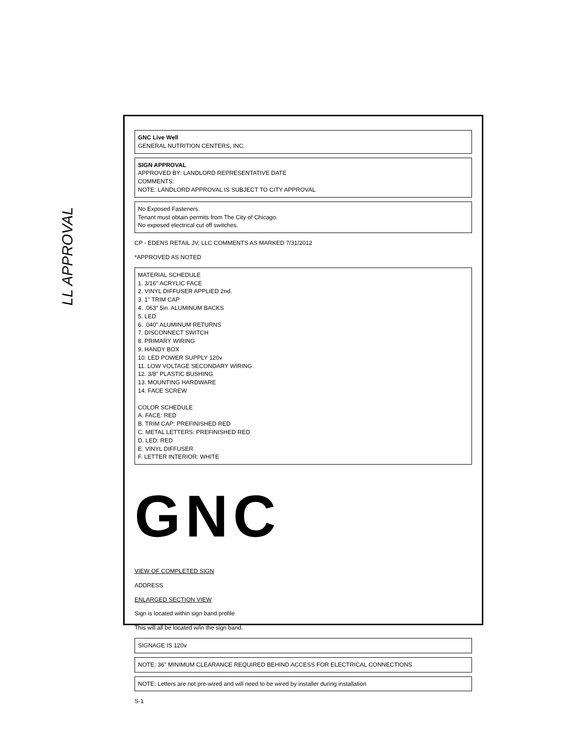LL APPROVAL
GNC Live Well
GENERAL NUTRITION CENTERS, INC.
SIGN APPROVAL
APPROVED BY: LANDLORD REPRESENTATIVE DATE
COMMENTS:
NOTE: LANDLORD APPROVAL IS SUBJECT TO CITY APPROVAL
No Exposed Fasteners.
Tenant must obtain permits from The City of Chicago.
No exposed electrical cut off switches.
CP - EDENS RETAIL JV, LLC COMMENTS AS MARKED 7/31/2012
*APPROVED AS NOTED
MATERIAL SCHEDULE
1. 3/16" ACRYLIC FACE
2. VINYL DIFFUSER APPLIED 2nd.
3. 1" TRIM CAP
4. .063" 5in. ALUMINUM BACKS
5. LED
6. .040" ALUMINUM RETURNS
7. DISCONNECT SWITCH
8. PRIMARY WIRING
9. HANDY BOX
10. LED POWER SUPPLY 120v
11. LOW VOLTAGE SECONDARY WIRING
12. 3/8" PLASTIC BUSHING
13. MOUNTING HARDWARE
14. FACE SCREW
COLOR SCHEDULE
A. FACE: RED
B. TRIM CAP: PREFINISHED RED
C. METAL LETTERS: PREFINISHED RED
D. LED: RED
E. VINYL DIFFUSER
F. LETTER INTERIOR: WHITE
GNC
VIEW OF COMPLETED SIGN
ADDRESS
ENLARGED SECTION VIEW
Sign is located within sign band profile
This will all be located w/in the sign band.
SIGNAGE IS 120v
NOTE: 36" MINIMUM CLEARANCE REQUIRED BEHIND ACCESS FOR ELECTRICAL CONNECTIONS
NOTE: Letters are not pre-wired and will need to be wired by installer during installation
S-1